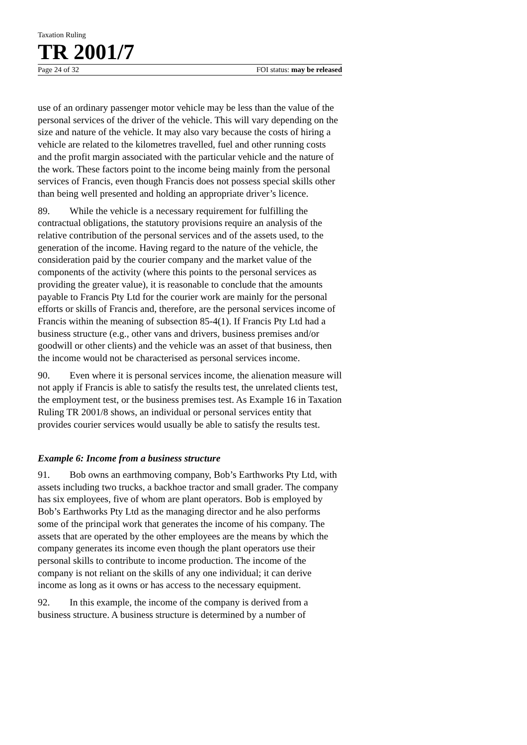Taxation Ruling
TR 2001/7
Page 24 of 32 FOI status: may be released
use of an ordinary passenger motor vehicle may be less than the value of the personal services of the driver of the vehicle. This will vary depending on the size and nature of the vehicle. It may also vary because the costs of hiring a vehicle are related to the kilometres travelled, fuel and other running costs and the profit margin associated with the particular vehicle and the nature of the work. These factors point to the income being mainly from the personal services of Francis, even though Francis does not possess special skills other than being well presented and holding an appropriate driver’s licence.
89. While the vehicle is a necessary requirement for fulfilling the contractual obligations, the statutory provisions require an analysis of the relative contribution of the personal services and of the assets used, to the generation of the income. Having regard to the nature of the vehicle, the consideration paid by the courier company and the market value of the components of the activity (where this points to the personal services as providing the greater value), it is reasonable to conclude that the amounts payable to Francis Pty Ltd for the courier work are mainly for the personal efforts or skills of Francis and, therefore, are the personal services income of Francis within the meaning of subsection 85-4(1). If Francis Pty Ltd had a business structure (e.g., other vans and drivers, business premises and/or goodwill or other clients) and the vehicle was an asset of that business, then the income would not be characterised as personal services income.
90. Even where it is personal services income, the alienation measure will not apply if Francis is able to satisfy the results test, the unrelated clients test, the employment test, or the business premises test. As Example 16 in Taxation Ruling TR 2001/8 shows, an individual or personal services entity that provides courier services would usually be able to satisfy the results test.
Example 6: Income from a business structure
91. Bob owns an earthmoving company, Bob’s Earthworks Pty Ltd, with assets including two trucks, a backhoe tractor and small grader. The company has six employees, five of whom are plant operators. Bob is employed by Bob’s Earthworks Pty Ltd as the managing director and he also performs some of the principal work that generates the income of his company. The assets that are operated by the other employees are the means by which the company generates its income even though the plant operators use their personal skills to contribute to income production. The income of the company is not reliant on the skills of any one individual; it can derive income as long as it owns or has access to the necessary equipment.
92. In this example, the income of the company is derived from a business structure. A business structure is determined by a number of